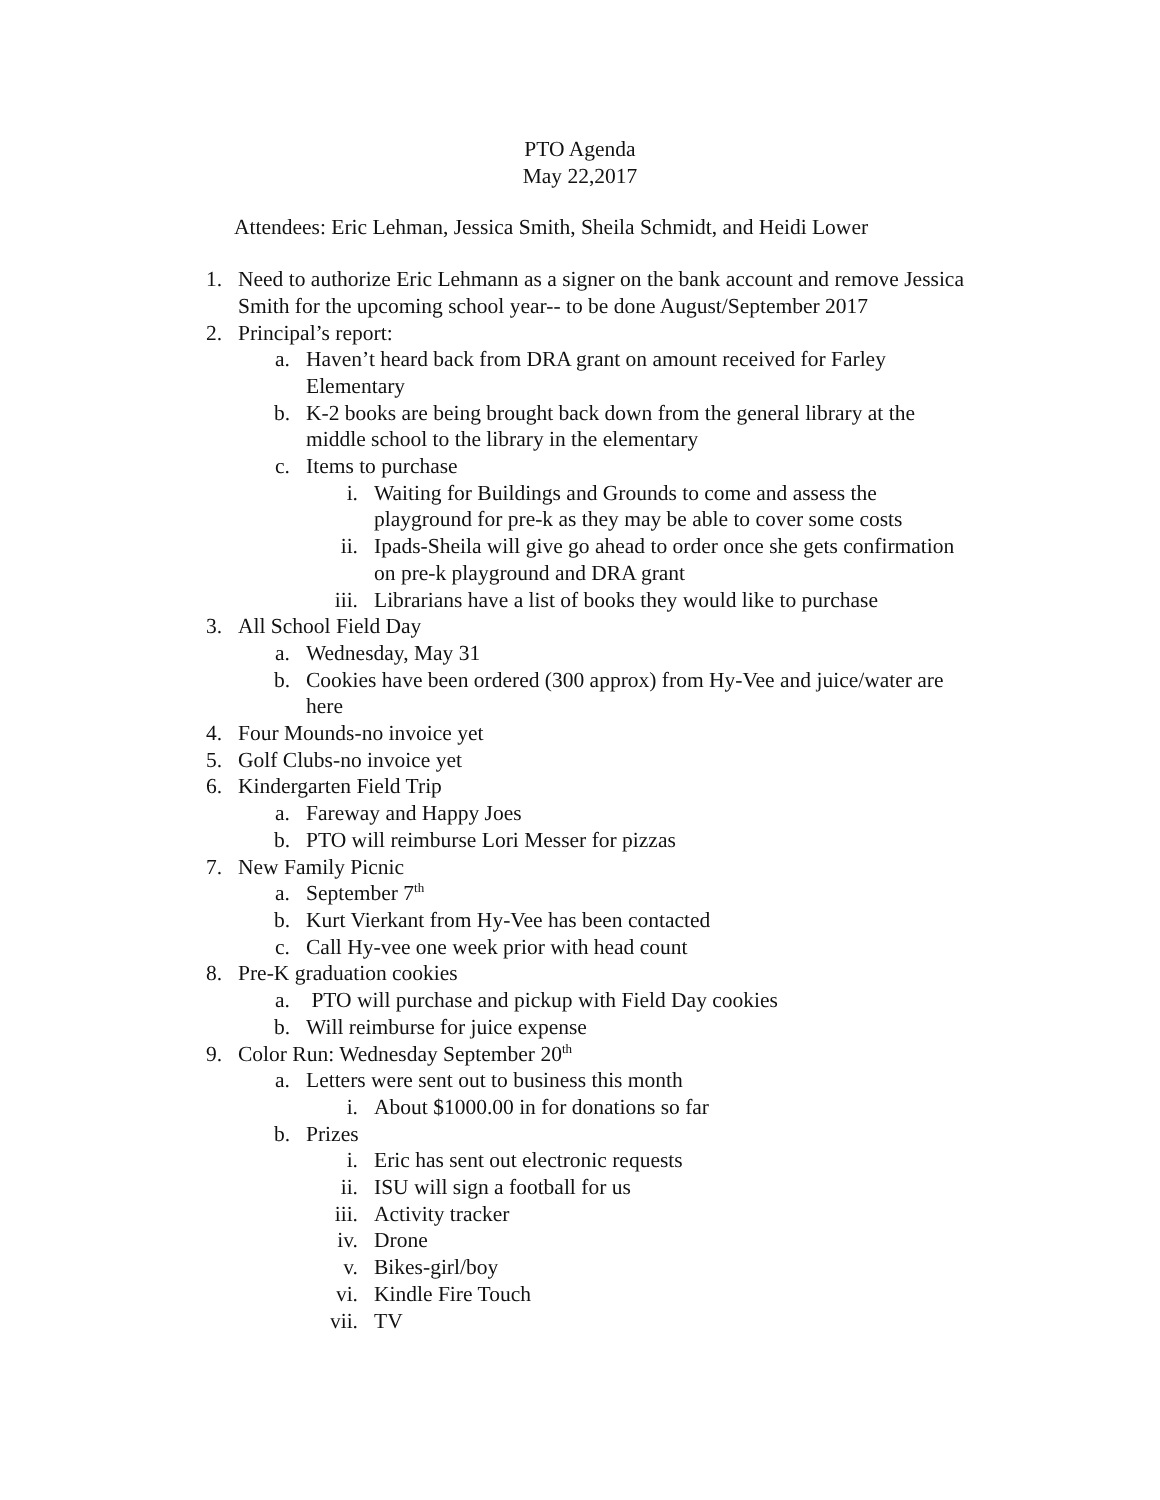PTO Agenda
May 22,2017
Attendees: Eric Lehman, Jessica Smith, Sheila Schmidt, and Heidi Lower
1. Need to authorize Eric Lehmann as a signer on the bank account and remove Jessica Smith for the upcoming school year-- to be done August/September 2017
2. Principal’s report:
a. Haven’t heard back from DRA grant on amount received for Farley Elementary
b. K-2 books are being brought back down from the general library at the middle school to the library in the elementary
c. Items to purchase
i. Waiting for Buildings and Grounds to come and assess the playground for pre-k as they may be able to cover some costs
ii. Ipads-Sheila will give go ahead to order once she gets confirmation on pre-k playground and DRA grant
iii. Librarians have a list of books they would like to purchase
3. All School Field Day
a. Wednesday, May 31
b. Cookies have been ordered (300 approx) from Hy-Vee and juice/water are here
4. Four Mounds-no invoice yet
5. Golf Clubs-no invoice yet
6. Kindergarten Field Trip
a. Fareway and Happy Joes
b. PTO will reimburse Lori Messer for pizzas
7. New Family Picnic
a. September 7<sup>th</sup>
b. Kurt Vierkant from Hy-Vee has been contacted
c. Call Hy-vee one week prior with head count
8. Pre-K graduation cookies
a. PTO will purchase and pickup with Field Day cookies
b. Will reimburse for juice expense
9. Color Run: Wednesday September 20<sup>th</sup>
a. Letters were sent out to business this month
i. About $1000.00 in for donations so far
b. Prizes
i. Eric has sent out electronic requests
ii. ISU will sign a football for us
iii. Activity tracker
iv. Drone
v. Bikes-girl/boy
vi. Kindle Fire Touch
vii. TV